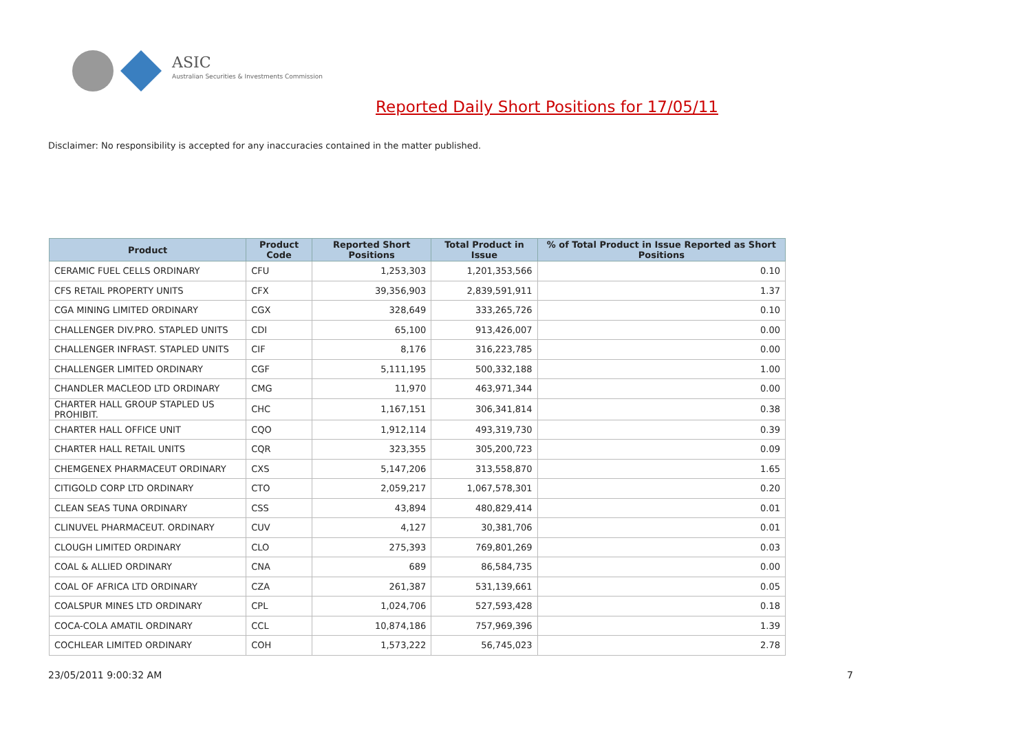ASIC
Australian Securities & Investments Commission
Reported Daily Short Positions for 17/05/11
Disclaimer: No responsibility is accepted for any inaccuracies contained in the matter published.
| Product | Product Code | Reported Short Positions | Total Product in Issue | % of Total Product in Issue Reported as Short Positions |
| --- | --- | --- | --- | --- |
| CERAMIC FUEL CELLS ORDINARY | CFU | 1,253,303 | 1,201,353,566 | 0.10 |
| CFS RETAIL PROPERTY UNITS | CFX | 39,356,903 | 2,839,591,911 | 1.37 |
| CGA MINING LIMITED ORDINARY | CGX | 328,649 | 333,265,726 | 0.10 |
| CHALLENGER DIV.PRO. STAPLED UNITS | CDI | 65,100 | 913,426,007 | 0.00 |
| CHALLENGER INFRAST. STAPLED UNITS | CIF | 8,176 | 316,223,785 | 0.00 |
| CHALLENGER LIMITED ORDINARY | CGF | 5,111,195 | 500,332,188 | 1.00 |
| CHANDLER MACLEOD LTD ORDINARY | CMG | 11,970 | 463,971,344 | 0.00 |
| CHARTER HALL GROUP STAPLED US PROHIBIT. | CHC | 1,167,151 | 306,341,814 | 0.38 |
| CHARTER HALL OFFICE UNIT | CQO | 1,912,114 | 493,319,730 | 0.39 |
| CHARTER HALL RETAIL UNITS | CQR | 323,355 | 305,200,723 | 0.09 |
| CHEMGENEX PHARMACEUT ORDINARY | CXS | 5,147,206 | 313,558,870 | 1.65 |
| CITIGOLD CORP LTD ORDINARY | CTO | 2,059,217 | 1,067,578,301 | 0.20 |
| CLEAN SEAS TUNA ORDINARY | CSS | 43,894 | 480,829,414 | 0.01 |
| CLINUVEL PHARMACEUT. ORDINARY | CUV | 4,127 | 30,381,706 | 0.01 |
| CLOUGH LIMITED ORDINARY | CLO | 275,393 | 769,801,269 | 0.03 |
| COAL & ALLIED ORDINARY | CNA | 689 | 86,584,735 | 0.00 |
| COAL OF AFRICA LTD ORDINARY | CZA | 261,387 | 531,139,661 | 0.05 |
| COALSPUR MINES LTD ORDINARY | CPL | 1,024,706 | 527,593,428 | 0.18 |
| COCA-COLA AMATIL ORDINARY | CCL | 10,874,186 | 757,969,396 | 1.39 |
| COCHLEAR LIMITED ORDINARY | COH | 1,573,222 | 56,745,023 | 2.78 |
23/05/2011 9:00:32 AM 7